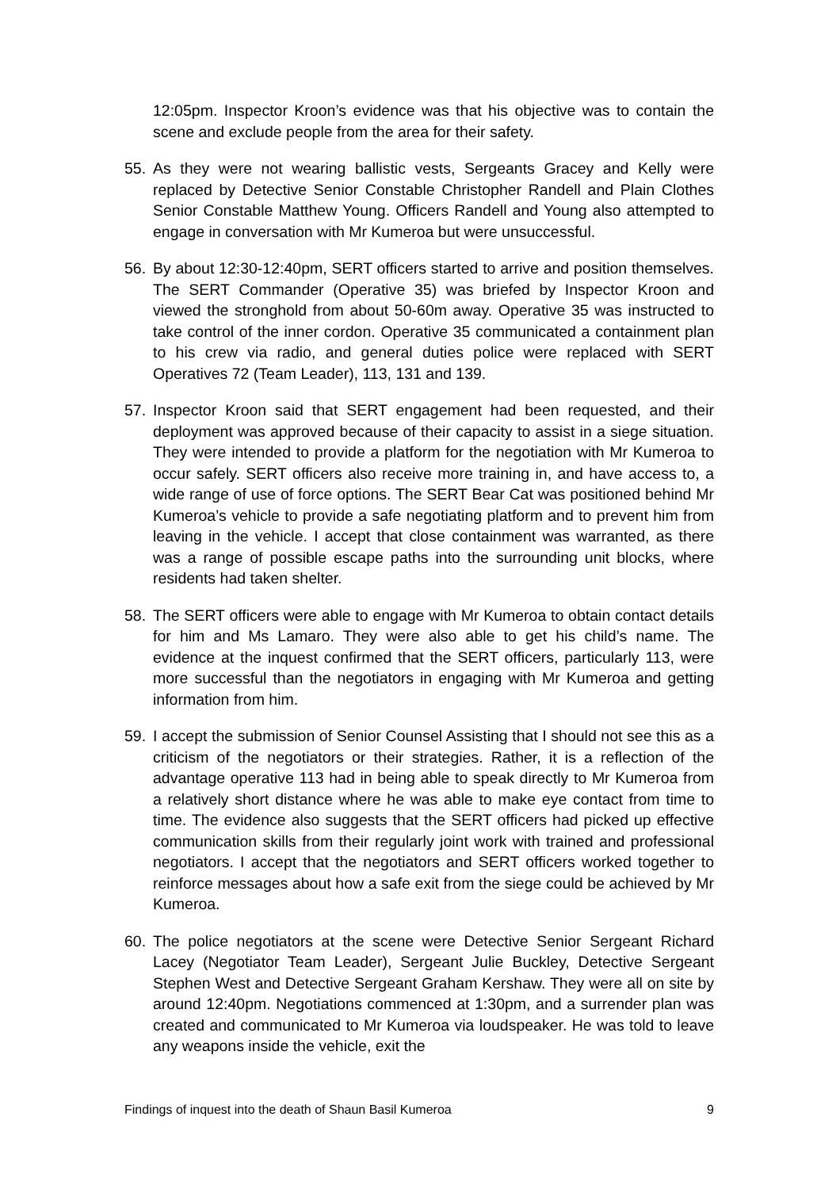12:05pm. Inspector Kroon’s evidence was that his objective was to contain the scene and exclude people from the area for their safety.
55. As they were not wearing ballistic vests, Sergeants Gracey and Kelly were replaced by Detective Senior Constable Christopher Randell and Plain Clothes Senior Constable Matthew Young. Officers Randell and Young also attempted to engage in conversation with Mr Kumeroa but were unsuccessful.
56. By about 12:30-12:40pm, SERT officers started to arrive and position themselves. The SERT Commander (Operative 35) was briefed by Inspector Kroon and viewed the stronghold from about 50-60m away. Operative 35 was instructed to take control of the inner cordon. Operative 35 communicated a containment plan to his crew via radio, and general duties police were replaced with SERT Operatives 72 (Team Leader), 113, 131 and 139.
57. Inspector Kroon said that SERT engagement had been requested, and their deployment was approved because of their capacity to assist in a siege situation. They were intended to provide a platform for the negotiation with Mr Kumeroa to occur safely. SERT officers also receive more training in, and have access to, a wide range of use of force options. The SERT Bear Cat was positioned behind Mr Kumeroa’s vehicle to provide a safe negotiating platform and to prevent him from leaving in the vehicle. I accept that close containment was warranted, as there was a range of possible escape paths into the surrounding unit blocks, where residents had taken shelter.
58. The SERT officers were able to engage with Mr Kumeroa to obtain contact details for him and Ms Lamaro. They were also able to get his child’s name. The evidence at the inquest confirmed that the SERT officers, particularly 113, were more successful than the negotiators in engaging with Mr Kumeroa and getting information from him.
59. I accept the submission of Senior Counsel Assisting that I should not see this as a criticism of the negotiators or their strategies. Rather, it is a reflection of the advantage operative 113 had in being able to speak directly to Mr Kumeroa from a relatively short distance where he was able to make eye contact from time to time. The evidence also suggests that the SERT officers had picked up effective communication skills from their regularly joint work with trained and professional negotiators. I accept that the negotiators and SERT officers worked together to reinforce messages about how a safe exit from the siege could be achieved by Mr Kumeroa.
60. The police negotiators at the scene were Detective Senior Sergeant Richard Lacey (Negotiator Team Leader), Sergeant Julie Buckley, Detective Sergeant Stephen West and Detective Sergeant Graham Kershaw. They were all on site by around 12:40pm. Negotiations commenced at 1:30pm, and a surrender plan was created and communicated to Mr Kumeroa via loudspeaker. He was told to leave any weapons inside the vehicle, exit the
Findings of inquest into the death of Shaun Basil Kumeroa 9